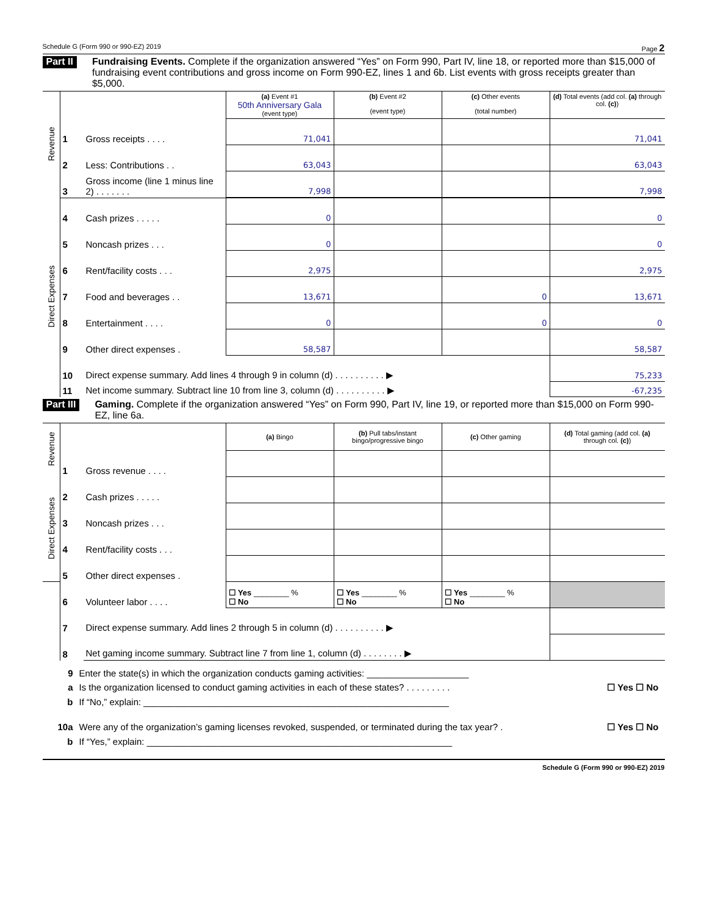Schedule G (Form 990 or 990-EZ) 2019 Page 2
Part II Fundraising Events. Complete if the organization answered “Yes” on Form 990, Part IV, line 18, or reported more than $15,000 of fundraising event contributions and gross income on Form 990-EZ, lines 1 and 6b. List events with gross receipts greater than $5,000.
| Revenue | | | (a) Event #1 50th Anniversary Gala (event type) | (b) Event #2 (event type) | (c) Other events (total number) | (d) Total events (add col. (a) through col. (c) ) |
| | 1 | Gross receipts . . . . | 71,041 | | | 71,041 |
| | 2 | Less: Contributions . . | 63,043 | | | 63,043 |
| | 3 | Gross income (line 1 minus line 2) . . . . . . . | 7,998 | | | 7,998 |
| Direct Expenses | 4 | Cash prizes . . . . . | 0 | | | 0 |
| | 5 | Noncash prizes . . . | 0 | | | 0 |
| | 6 | Rent/facility costs . . . | 2,975 | | | 2,975 |
| | 7 | Food and beverages . . | 13,671 | | 0 | 13,671 |
| | 8 | Entertainment . . . . | 0 | | 0 | 0 |
| | 9 | Other direct expenses . | 58,587 | | | 58,587 |
| | 10 | Direct expense summary. Add lines 4 through 9 in column (d) . . . . . . . . . . ▶ | | | | 75,233 |
| | 11 | Net income summary. Subtract line 10 from line 3, column (d) . . . . . . . . . . ▶ | | | | -67,235 |
Part III Gaming. Complete if the organization answered “Yes” on Form 990, Part IV, line 19, or reported more than $15,000 on Form 990-EZ, line 6a.
| Revenue | | | (a) Bingo | (b) Pull tabs/instant bingo/progressive bingo | (c) Other gaming | (d) Total gaming (add col. (a) through col. (c) ) |
| | 1 | Gross revenue . . . . | | | | |
| Direct Expenses | 2 | Cash prizes . . . . . | | | | |
| | 3 | Noncash prizes . . . | | | | |
| | 4 | Rent/facility costs . . . | | | | |
| | 5 | Other direct expenses . | | | | |
| | 6 | Volunteer labor . . . . | ☐ Yes ________ % ☐ No | ☐ Yes ________ % ☐ No | ☐ Yes ________ % ☐ No | |
| | 7 | Direct expense summary. Add lines 2 through 5 in column (d) . . . . . . . . . . ▶ | | | | |
| | 8 | Net gaming income summary. Subtract line 7 from line 1, column (d) . . . . . . . . ▶ | | | | |
9 Enter the state(s) in which the organization conducts gaming activities: ____________________
a Is the organization licensed to conduct gaming activities in each of these states? . . . . . . . . . ☐ Yes ☐ No
b If “No,” explain: ____________________________________________________________
10a Were any of the organization’s gaming licenses revoked, suspended, or terminated during the tax year? . ☐ Yes ☐ No
b If “Yes,” explain: ____________________________________________________________
Schedule G (Form 990 or 990-EZ) 2019